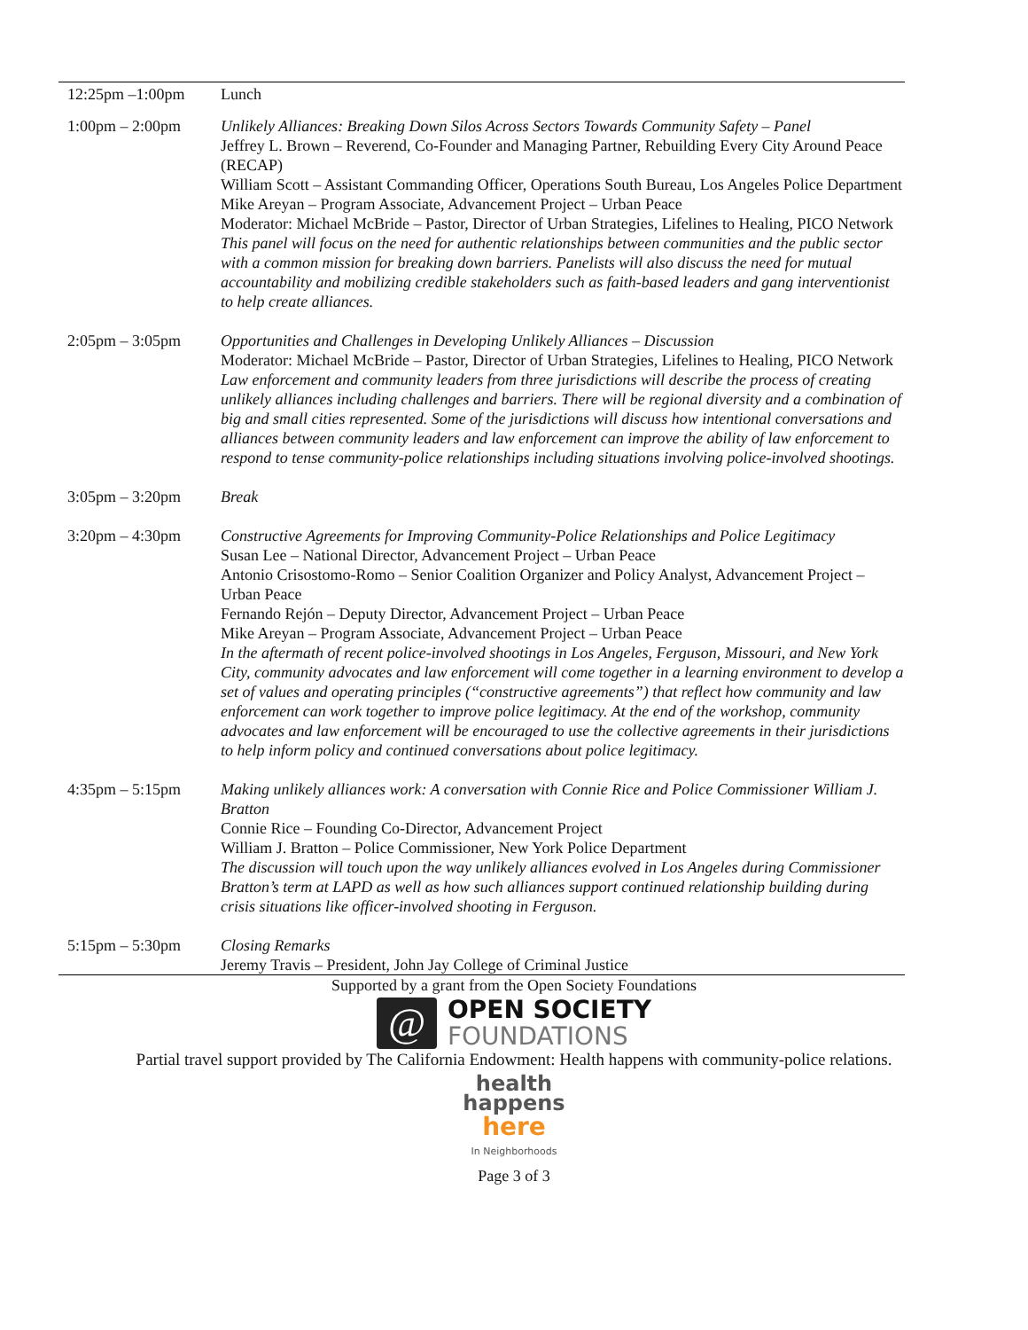| 12:25pm –1:00pm | Lunch |
| 1:00pm – 2:00pm | Unlikely Alliances: Breaking Down Silos Across Sectors Towards Community Safety – Panel Jeffrey L. Brown – Reverend, Co-Founder and Managing Partner, Rebuilding Every City Around Peace (RECAP) William Scott – Assistant Commanding Officer, Operations South Bureau, Los Angeles Police Department Mike Areyan – Program Associate, Advancement Project – Urban Peace Moderator: Michael McBride – Pastor, Director of Urban Strategies, Lifelines to Healing, PICO Network This panel will focus on the need for authentic relationships between communities and the public sector with a common mission for breaking down barriers. Panelists will also discuss the need for mutual accountability and mobilizing credible stakeholders such as faith-based leaders and gang interventionist to help create alliances. |
| 2:05pm – 3:05pm | Opportunities and Challenges in Developing Unlikely Alliances – Discussion Moderator: Michael McBride – Pastor, Director of Urban Strategies, Lifelines to Healing, PICO Network Law enforcement and community leaders from three jurisdictions will describe the process of creating unlikely alliances including challenges and barriers. There will be regional diversity and a combination of big and small cities represented. Some of the jurisdictions will discuss how intentional conversations and alliances between community leaders and law enforcement can improve the ability of law enforcement to respond to tense community-police relationships including situations involving police-involved shootings. |
| 3:05pm – 3:20pm | Break |
| 3:20pm – 4:30pm | Constructive Agreements for Improving Community-Police Relationships and Police Legitimacy Susan Lee – National Director, Advancement Project – Urban Peace Antonio Crisostomo-Romo – Senior Coalition Organizer and Policy Analyst, Advancement Project – Urban Peace Fernando Rejón – Deputy Director, Advancement Project – Urban Peace Mike Areyan – Program Associate, Advancement Project – Urban Peace In the aftermath of recent police-involved shootings in Los Angeles, Ferguson, Missouri, and New York City, community advocates and law enforcement will come together in a learning environment to develop a set of values and operating principles (“constructive agreements”) that reflect how community and law enforcement can work together to improve police legitimacy. At the end of the workshop, community advocates and law enforcement will be encouraged to use the collective agreements in their jurisdictions to help inform policy and continued conversations about police legitimacy. |
| 4:35pm – 5:15pm | Making unlikely alliances work: A conversation with Connie Rice and Police Commissioner William J. Bratton Connie Rice – Founding Co-Director, Advancement Project William J. Bratton – Police Commissioner, New York Police Department The discussion will touch upon the way unlikely alliances evolved in Los Angeles during Commissioner Bratton’s term at LAPD as well as how such alliances support continued relationship building during crisis situations like officer-involved shooting in Ferguson. |
| 5:15pm – 5:30pm | Closing Remarks Jeremy Travis – President, John Jay College of Criminal Justice |
Supported by a grant from the Open Society Foundations
@
OPEN SOCIETY
FOUNDATIONS
Partial travel support provided by The California Endowment: Health happens with community-police relations.
health
happens
here
In Neighborhoods
Page 3 of 3